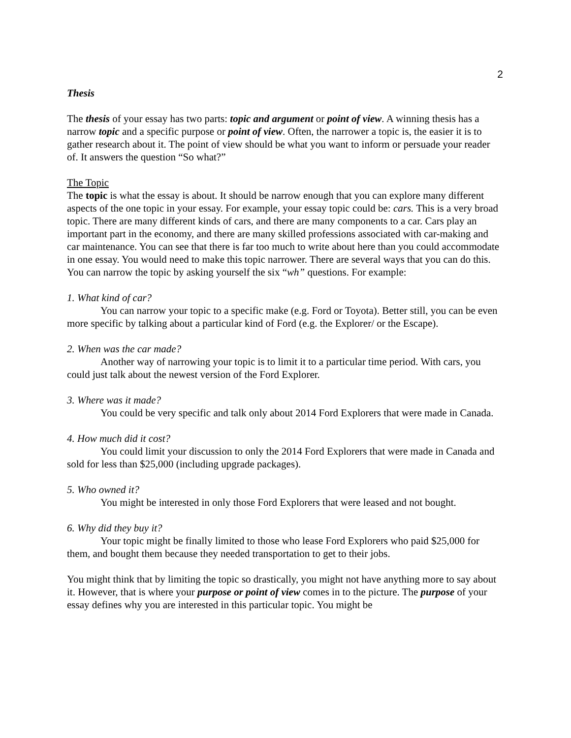2
Thesis
The thesis of your essay has two parts: topic and argument or point of view. A winning thesis has a narrow topic and a specific purpose or point of view. Often, the narrower a topic is, the easier it is to gather research about it. The point of view should be what you want to inform or persuade your reader of. It answers the question “So what?”
The Topic
The topic is what the essay is about. It should be narrow enough that you can explore many different aspects of the one topic in your essay. For example, your essay topic could be: cars. This is a very broad topic. There are many different kinds of cars, and there are many components to a car. Cars play an important part in the economy, and there are many skilled professions associated with car-making and car maintenance. You can see that there is far too much to write about here than you could accommodate in one essay. You would need to make this topic narrower. There are several ways that you can do this. You can narrow the topic by asking yourself the six “wh” questions. For example:
1. What kind of car?
You can narrow your topic to a specific make (e.g. Ford or Toyota). Better still, you can be even more specific by talking about a particular kind of Ford (e.g. the Explorer/ or the Escape).
2. When was the car made?
Another way of narrowing your topic is to limit it to a particular time period. With cars, you could just talk about the newest version of the Ford Explorer.
3. Where was it made?
You could be very specific and talk only about 2014 Ford Explorers that were made in Canada.
4. How much did it cost?
You could limit your discussion to only the 2014 Ford Explorers that were made in Canada and sold for less than $25,000 (including upgrade packages).
5. Who owned it?
You might be interested in only those Ford Explorers that were leased and not bought.
6. Why did they buy it?
Your topic might be finally limited to those who lease Ford Explorers who paid $25,000 for them, and bought them because they needed transportation to get to their jobs.
You might think that by limiting the topic so drastically, you might not have anything more to say about it. However, that is where your purpose or point of view comes in to the picture. The purpose of your essay defines why you are interested in this particular topic. You might be